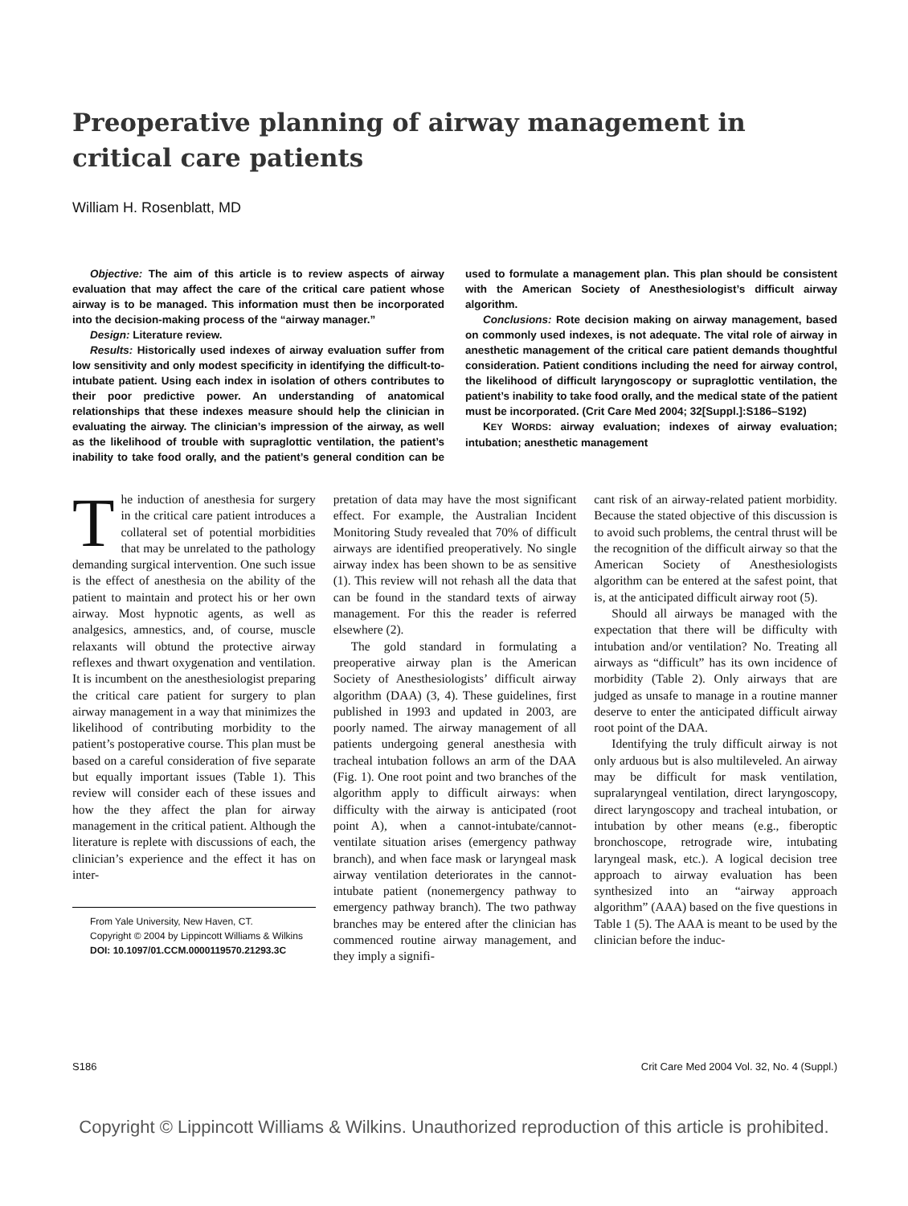Preoperative planning of airway management in critical care patients
William H. Rosenblatt, MD
Objective: The aim of this article is to review aspects of airway evaluation that may affect the care of the critical care patient whose airway is to be managed. This information must then be incorporated into the decision-making process of the “airway manager.”
Design: Literature review.
Results: Historically used indexes of airway evaluation suffer from low sensitivity and only modest specificity in identifying the difficult-to-intubate patient. Using each index in isolation of others contributes to their poor predictive power. An understanding of anatomical relationships that these indexes measure should help the clinician in evaluating the airway. The clinician’s impression of the airway, as well as the likelihood of trouble with supraglottic ventilation, the patient’s inability to take food orally, and the patient’s general condition can be used to formulate a management plan. This plan should be consistent with the American Society of Anesthesiologist’s difficult airway algorithm.
Conclusions: Rote decision making on airway management, based on commonly used indexes, is not adequate. The vital role of airway in anesthetic management of the critical care patient demands thoughtful consideration. Patient conditions including the need for airway control, the likelihood of difficult laryngoscopy or supraglottic ventilation, the patient’s inability to take food orally, and the medical state of the patient must be incorporated. (Crit Care Med 2004; 32[Suppl.]:S186–S192)
KEY WORDS: airway evaluation; indexes of airway evaluation; intubation; anesthetic management
The induction of anesthesia for surgery in the critical care patient introduces a collateral set of potential morbidities that may be unrelated to the pathology demanding surgical intervention. One such issue is the effect of anesthesia on the ability of the patient to maintain and protect his or her own airway. Most hypnotic agents, as well as analgesics, amnestics, and, of course, muscle relaxants will obtund the protective airway reflexes and thwart oxygenation and ventilation. It is incumbent on the anesthesiologist preparing the critical care patient for surgery to plan airway management in a way that minimizes the likelihood of contributing morbidity to the patient’s postoperative course. This plan must be based on a careful consideration of five separate but equally important issues (Table 1). This review will consider each of these issues and how the they affect the plan for airway management in the critical patient. Although the literature is replete with discussions of each, the clinician’s experience and the effect it has on inter-
From Yale University, New Haven, CT.
Copyright © 2004 by Lippincott Williams & Wilkins
DOI: 10.1097/01.CCM.0000119570.21293.3C
pretation of data may have the most significant effect. For example, the Australian Incident Monitoring Study revealed that 70% of difficult airways are identified preoperatively. No single airway index has been shown to be as sensitive (1). This review will not rehash all the data that can be found in the standard texts of airway management. For this the reader is referred elsewhere (2).
The gold standard in formulating a preoperative airway plan is the American Society of Anesthesiologists’ difficult airway algorithm (DAA) (3, 4). These guidelines, first published in 1993 and updated in 2003, are poorly named. The airway management of all patients undergoing general anesthesia with tracheal intubation follows an arm of the DAA (Fig. 1). One root point and two branches of the algorithm apply to difficult airways: when difficulty with the airway is anticipated (root point A), when a cannot-intubate/cannot-ventilate situation arises (emergency pathway branch), and when face mask or laryngeal mask airway ventilation deteriorates in the cannot-intubate patient (nonemergency pathway to emergency pathway branch). The two pathway branches may be entered after the clinician has commenced routine airway management, and they imply a signifi-
cant risk of an airway-related patient morbidity. Because the stated objective of this discussion is to avoid such problems, the central thrust will be the recognition of the difficult airway so that the American Society of Anesthesiologists algorithm can be entered at the safest point, that is, at the anticipated difficult airway root (5).
Should all airways be managed with the expectation that there will be difficulty with intubation and/or ventilation? No. Treating all airways as “difficult” has its own incidence of morbidity (Table 2). Only airways that are judged as unsafe to manage in a routine manner deserve to enter the anticipated difficult airway root point of the DAA.
Identifying the truly difficult airway is not only arduous but is also multileveled. An airway may be difficult for mask ventilation, supralaryngeal ventilation, direct laryngoscopy, direct laryngoscopy and tracheal intubation, or intubation by other means (e.g., fiberoptic bronchoscope, retrograde wire, intubating laryngeal mask, etc.). A logical decision tree approach to airway evaluation has been synthesized into an “airway approach algorithm” (AAA) based on the five questions in Table 1 (5). The AAA is meant to be used by the clinician before the induc-
S186 Crit Care Med 2004 Vol. 32, No. 4 (Suppl.)
Copyright © Lippincott Williams & Wilkins. Unauthorized reproduction of this article is prohibited.